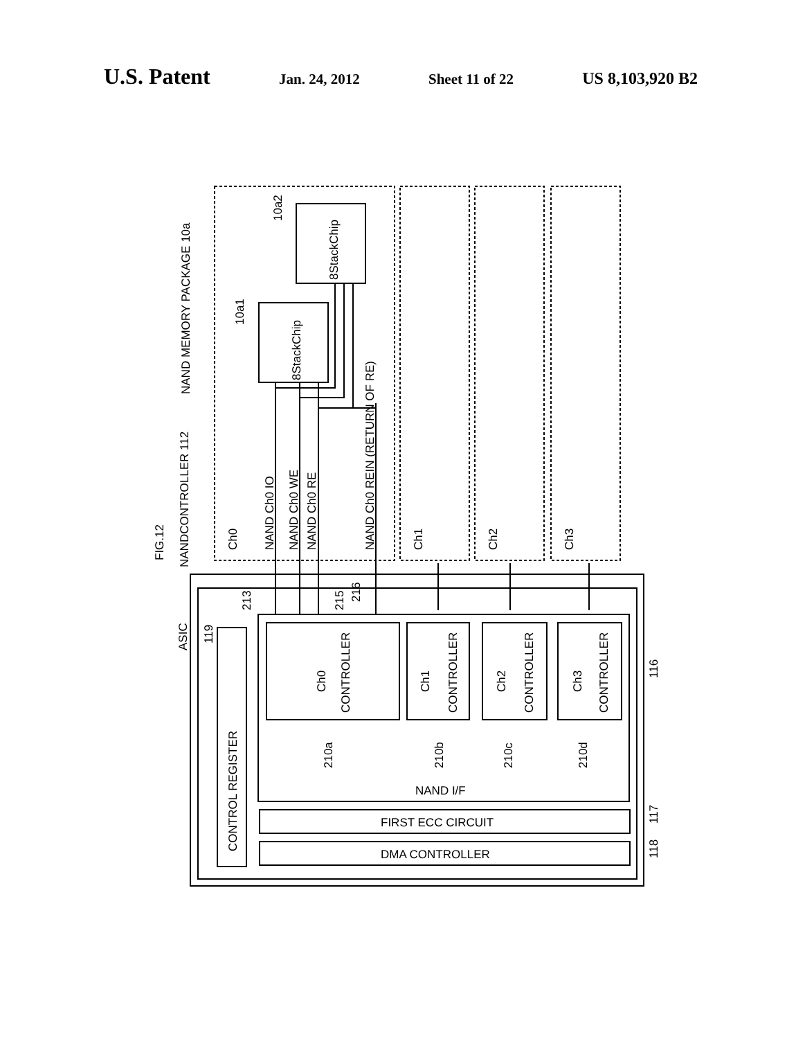U.S. Patent Jan. 24, 2012 Sheet 11 of 22 US 8,103,920 B2
FIG.12
NANDCONTROLLER 112
NAND MEMORY PACKAGE 10a
8StackChip
8StackChip
10a2
10a1
Ch0
NAND Ch0 IO
NAND Ch0 WE
NAND Ch0 RE
NAND Ch0 REIN (RETURN OF RE)
Ch1
Ch2
Ch3
213
215
216
ASIC
119
CONTROL REGISTER
Ch0
CONTROLLER
Ch1
CONTROLLER
Ch2
CONTROLLER
Ch3
CONTROLLER
210a
210b
210c
210d
NAND I/F
FIRST ECC CIRCUIT
DMA CONTROLLER
116
117
118